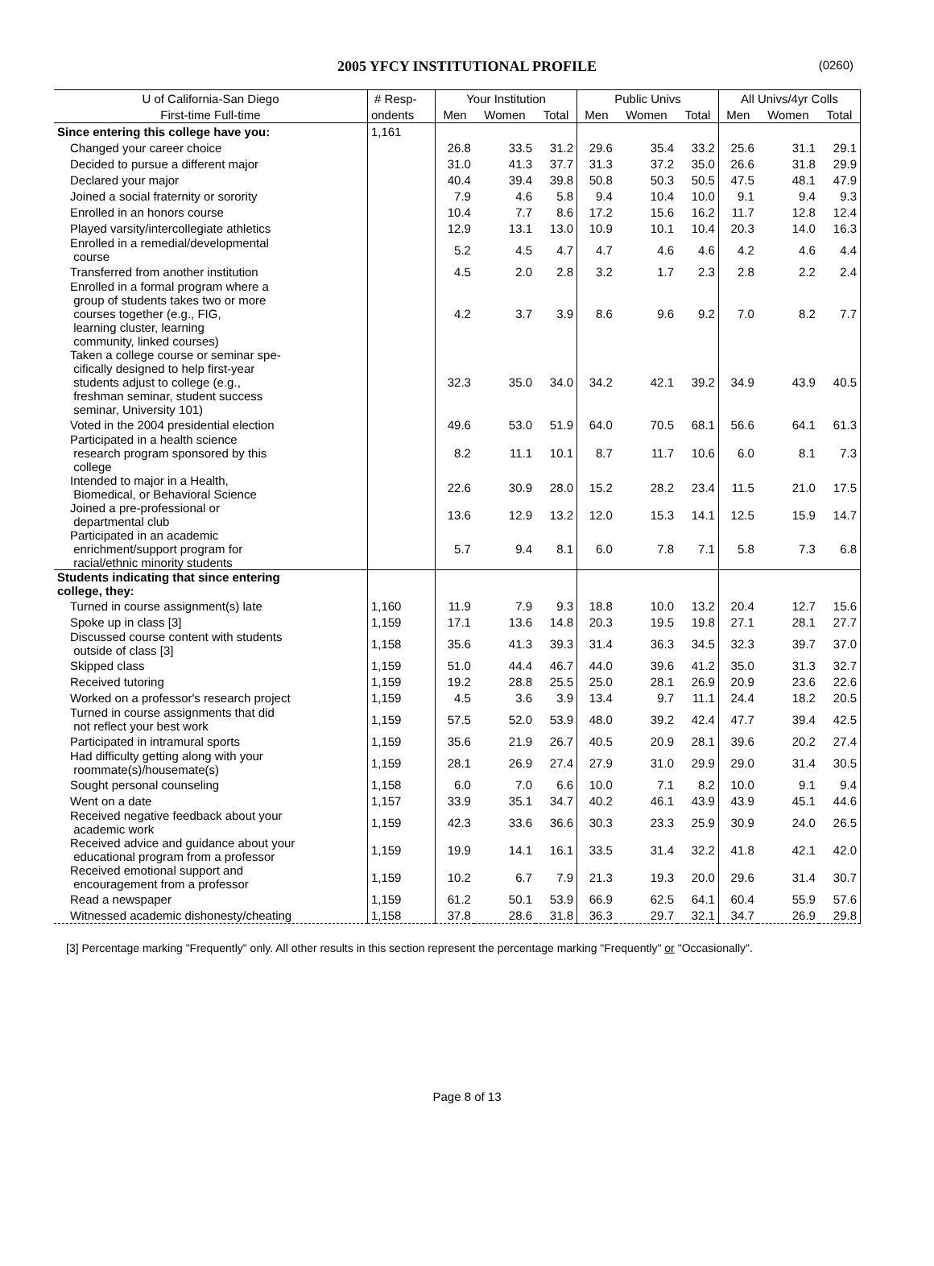2005 YFCY INSTITUTIONAL PROFILE (0260)
| U of California-San Diego | # Resp- | Your Institution | | | Public Univs | | | All Univs/4yr Colls | | |
| --- | --- | --- | --- | --- | --- | --- | --- | --- | --- | --- |
| First-time Full-time | ondents | Men | Women | Total | Men | Women | Total | Men | Women | Total |
| Since entering this college have you: | 1,161 | | | | | | | | | |
| Changed your career choice | | 26.8 | 33.5 | 31.2 | 29.6 | 35.4 | 33.2 | 25.6 | 31.1 | 29.1 |
| Decided to pursue a different major | | 31.0 | 41.3 | 37.7 | 31.3 | 37.2 | 35.0 | 26.6 | 31.8 | 29.9 |
| Declared your major | | 40.4 | 39.4 | 39.8 | 50.8 | 50.3 | 50.5 | 47.5 | 48.1 | 47.9 |
| Joined a social fraternity or sorority | | 7.9 | 4.6 | 5.8 | 9.4 | 10.4 | 10.0 | 9.1 | 9.4 | 9.3 |
| Enrolled in an honors course | | 10.4 | 7.7 | 8.6 | 17.2 | 15.6 | 16.2 | 11.7 | 12.8 | 12.4 |
| Played varsity/intercollegiate athletics | | 12.9 | 13.1 | 13.0 | 10.9 | 10.1 | 10.4 | 20.3 | 14.0 | 16.3 |
| Enrolled in a remedial/developmental course | | 5.2 | 4.5 | 4.7 | 4.7 | 4.6 | 4.6 | 4.2 | 4.6 | 4.4 |
| Transferred from another institution | | 4.5 | 2.0 | 2.8 | 3.2 | 1.7 | 2.3 | 2.8 | 2.2 | 2.4 |
| Enrolled in a formal program where a group of students takes two or more courses together (e.g., FIG, learning cluster, learning community, linked courses) | | 4.2 | 3.7 | 3.9 | 8.6 | 9.6 | 9.2 | 7.0 | 8.2 | 7.7 |
| Taken a college course or seminar spe- cifically designed to help first-year students adjust to college (e.g., freshman seminar, student success seminar, University 101) | | 32.3 | 35.0 | 34.0 | 34.2 | 42.1 | 39.2 | 34.9 | 43.9 | 40.5 |
| Voted in the 2004 presidential election | | 49.6 | 53.0 | 51.9 | 64.0 | 70.5 | 68.1 | 56.6 | 64.1 | 61.3 |
| Participated in a health science research program sponsored by this college | | 8.2 | 11.1 | 10.1 | 8.7 | 11.7 | 10.6 | 6.0 | 8.1 | 7.3 |
| Intended to major in a Health, Biomedical, or Behavioral Science | | 22.6 | 30.9 | 28.0 | 15.2 | 28.2 | 23.4 | 11.5 | 21.0 | 17.5 |
| Joined a pre-professional or departmental club | | 13.6 | 12.9 | 13.2 | 12.0 | 15.3 | 14.1 | 12.5 | 15.9 | 14.7 |
| Participated in an academic enrichment/support program for racial/ethnic minority students | | 5.7 | 9.4 | 8.1 | 6.0 | 7.8 | 7.1 | 5.8 | 7.3 | 6.8 |
| Students indicating that since entering college, they: | | | | | | | | | | |
| Turned in course assignment(s) late | 1,160 | 11.9 | 7.9 | 9.3 | 18.8 | 10.0 | 13.2 | 20.4 | 12.7 | 15.6 |
| Spoke up in class [3] | 1,159 | 17.1 | 13.6 | 14.8 | 20.3 | 19.5 | 19.8 | 27.1 | 28.1 | 27.7 |
| Discussed course content with students outside of class [3] | 1,158 | 35.6 | 41.3 | 39.3 | 31.4 | 36.3 | 34.5 | 32.3 | 39.7 | 37.0 |
| Skipped class | 1,159 | 51.0 | 44.4 | 46.7 | 44.0 | 39.6 | 41.2 | 35.0 | 31.3 | 32.7 |
| Received tutoring | 1,159 | 19.2 | 28.8 | 25.5 | 25.0 | 28.1 | 26.9 | 20.9 | 23.6 | 22.6 |
| Worked on a professor's research project | 1,159 | 4.5 | 3.6 | 3.9 | 13.4 | 9.7 | 11.1 | 24.4 | 18.2 | 20.5 |
| Turned in course assignments that did not reflect your best work | 1,159 | 57.5 | 52.0 | 53.9 | 48.0 | 39.2 | 42.4 | 47.7 | 39.4 | 42.5 |
| Participated in intramural sports | 1,159 | 35.6 | 21.9 | 26.7 | 40.5 | 20.9 | 28.1 | 39.6 | 20.2 | 27.4 |
| Had difficulty getting along with your roommate(s)/housemate(s) | 1,159 | 28.1 | 26.9 | 27.4 | 27.9 | 31.0 | 29.9 | 29.0 | 31.4 | 30.5 |
| Sought personal counseling | 1,158 | 6.0 | 7.0 | 6.6 | 10.0 | 7.1 | 8.2 | 10.0 | 9.1 | 9.4 |
| Went on a date | 1,157 | 33.9 | 35.1 | 34.7 | 40.2 | 46.1 | 43.9 | 43.9 | 45.1 | 44.6 |
| Received negative feedback about your academic work | 1,159 | 42.3 | 33.6 | 36.6 | 30.3 | 23.3 | 25.9 | 30.9 | 24.0 | 26.5 |
| Received advice and guidance about your educational program from a professor | 1,159 | 19.9 | 14.1 | 16.1 | 33.5 | 31.4 | 32.2 | 41.8 | 42.1 | 42.0 |
| Received emotional support and encouragement from a professor | 1,159 | 10.2 | 6.7 | 7.9 | 21.3 | 19.3 | 20.0 | 29.6 | 31.4 | 30.7 |
| Read a newspaper | 1,159 | 61.2 | 50.1 | 53.9 | 66.9 | 62.5 | 64.1 | 60.4 | 55.9 | 57.6 |
| Witnessed academic dishonesty/cheating | 1,158 | 37.8 | 28.6 | 31.8 | 36.3 | 29.7 | 32.1 | 34.7 | 26.9 | 29.8 |
[3] Percentage marking "Frequently" only. All other results in this section represent the percentage marking "Frequently" or "Occasionally".
Page 8 of 13